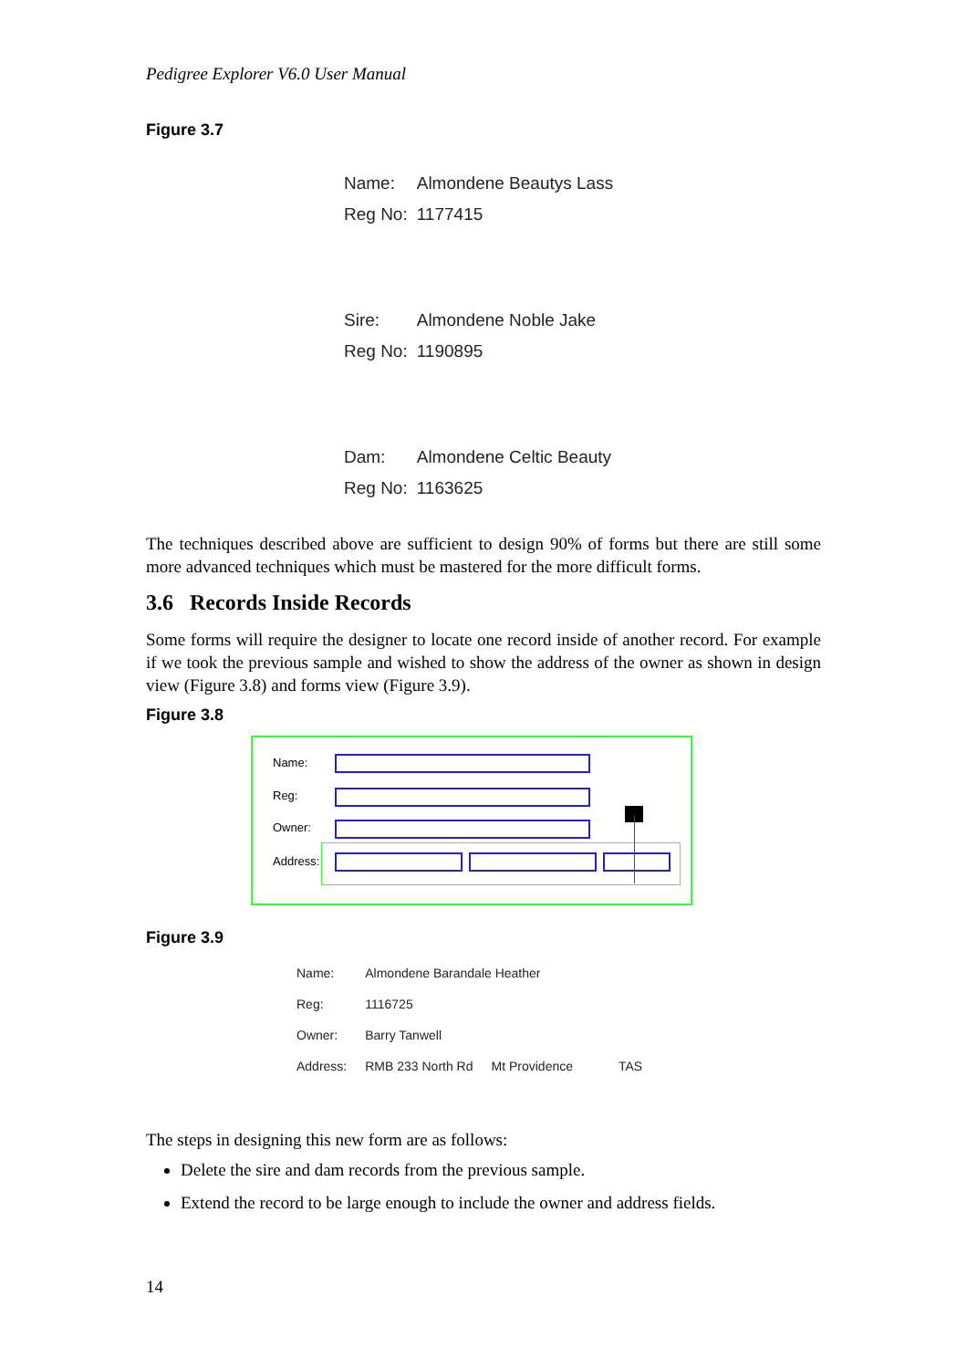Pedigree Explorer V6.0 User Manual
Figure 3.7
| Name: | Almondene Beautys Lass |
| Reg No: | 1177415 |
| Sire: | Almondene Noble Jake |
| Reg No: | 1190895 |
| Dam: | Almondene Celtic Beauty |
| Reg No: | 1163625 |
The techniques described above are sufficient to design 90% of forms but there are still some more advanced techniques which must be mastered for the more difficult forms.
3.6 Records Inside Records
Some forms will require the designer to locate one record inside of another record. For example if we took the previous sample and wished to show the address of the owner as shown in design view (Figure 3.8) and forms view (Figure 3.9).
Figure 3.8
Name:
Reg:
Owner:
Address:
Figure 3.9
| Name: | Almondene Barandale Heather | | |
| Reg: | 1116725 | | |
| Owner: | Barry Tanwell | | |
| Address: | RMB 233 North Rd | Mt Providence | TAS |
The steps in designing this new form are as follows:
Delete the sire and dam records from the previous sample.
Extend the record to be large enough to include the owner and address fields.
14